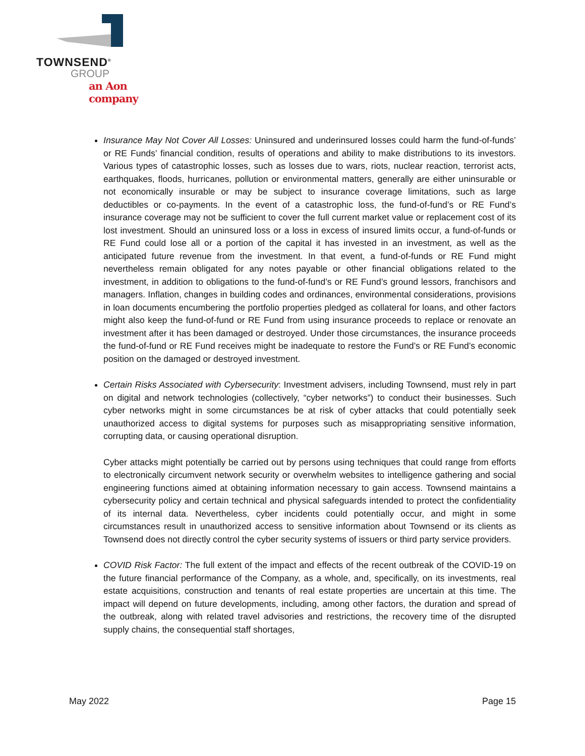TOWNSEND<sup>®</sup>
GROUP
an Aon company
Insurance May Not Cover All Losses: Uninsured and underinsured losses could harm the fund-of-funds’ or RE Funds’ financial condition, results of operations and ability to make distributions to its investors. Various types of catastrophic losses, such as losses due to wars, riots, nuclear reaction, terrorist acts, earthquakes, floods, hurricanes, pollution or environmental matters, generally are either uninsurable or not economically insurable or may be subject to insurance coverage limitations, such as large deductibles or co-payments. In the event of a catastrophic loss, the fund-of-fund’s or RE Fund’s insurance coverage may not be sufficient to cover the full current market value or replacement cost of its lost investment. Should an uninsured loss or a loss in excess of insured limits occur, a fund-of-funds or RE Fund could lose all or a portion of the capital it has invested in an investment, as well as the anticipated future revenue from the investment. In that event, a fund-of-funds or RE Fund might nevertheless remain obligated for any notes payable or other financial obligations related to the investment, in addition to obligations to the fund-of-fund’s or RE Fund’s ground lessors, franchisors and managers. Inflation, changes in building codes and ordinances, environmental considerations, provisions in loan documents encumbering the portfolio properties pledged as collateral for loans, and other factors might also keep the fund-of-fund or RE Fund from using insurance proceeds to replace or renovate an investment after it has been damaged or destroyed. Under those circumstances, the insurance proceeds the fund-of-fund or RE Fund receives might be inadequate to restore the Fund’s or RE Fund’s economic position on the damaged or destroyed investment.
Certain Risks Associated with Cybersecurity: Investment advisers, including Townsend, must rely in part on digital and network technologies (collectively, “cyber networks”) to conduct their businesses. Such cyber networks might in some circumstances be at risk of cyber attacks that could potentially seek unauthorized access to digital systems for purposes such as misappropriating sensitive information, corrupting data, or causing operational disruption.
Cyber attacks might potentially be carried out by persons using techniques that could range from efforts to electronically circumvent network security or overwhelm websites to intelligence gathering and social engineering functions aimed at obtaining information necessary to gain access. Townsend maintains a cybersecurity policy and certain technical and physical safeguards intended to protect the confidentiality of its internal data. Nevertheless, cyber incidents could potentially occur, and might in some circumstances result in unauthorized access to sensitive information about Townsend or its clients as Townsend does not directly control the cyber security systems of issuers or third party service providers.
COVID Risk Factor: The full extent of the impact and effects of the recent outbreak of the COVID-19 on the future financial performance of the Company, as a whole, and, specifically, on its investments, real estate acquisitions, construction and tenants of real estate properties are uncertain at this time. The impact will depend on future developments, including, among other factors, the duration and spread of the outbreak, along with related travel advisories and restrictions, the recovery time of the disrupted supply chains, the consequential staff shortages,
May 2022 Page 15